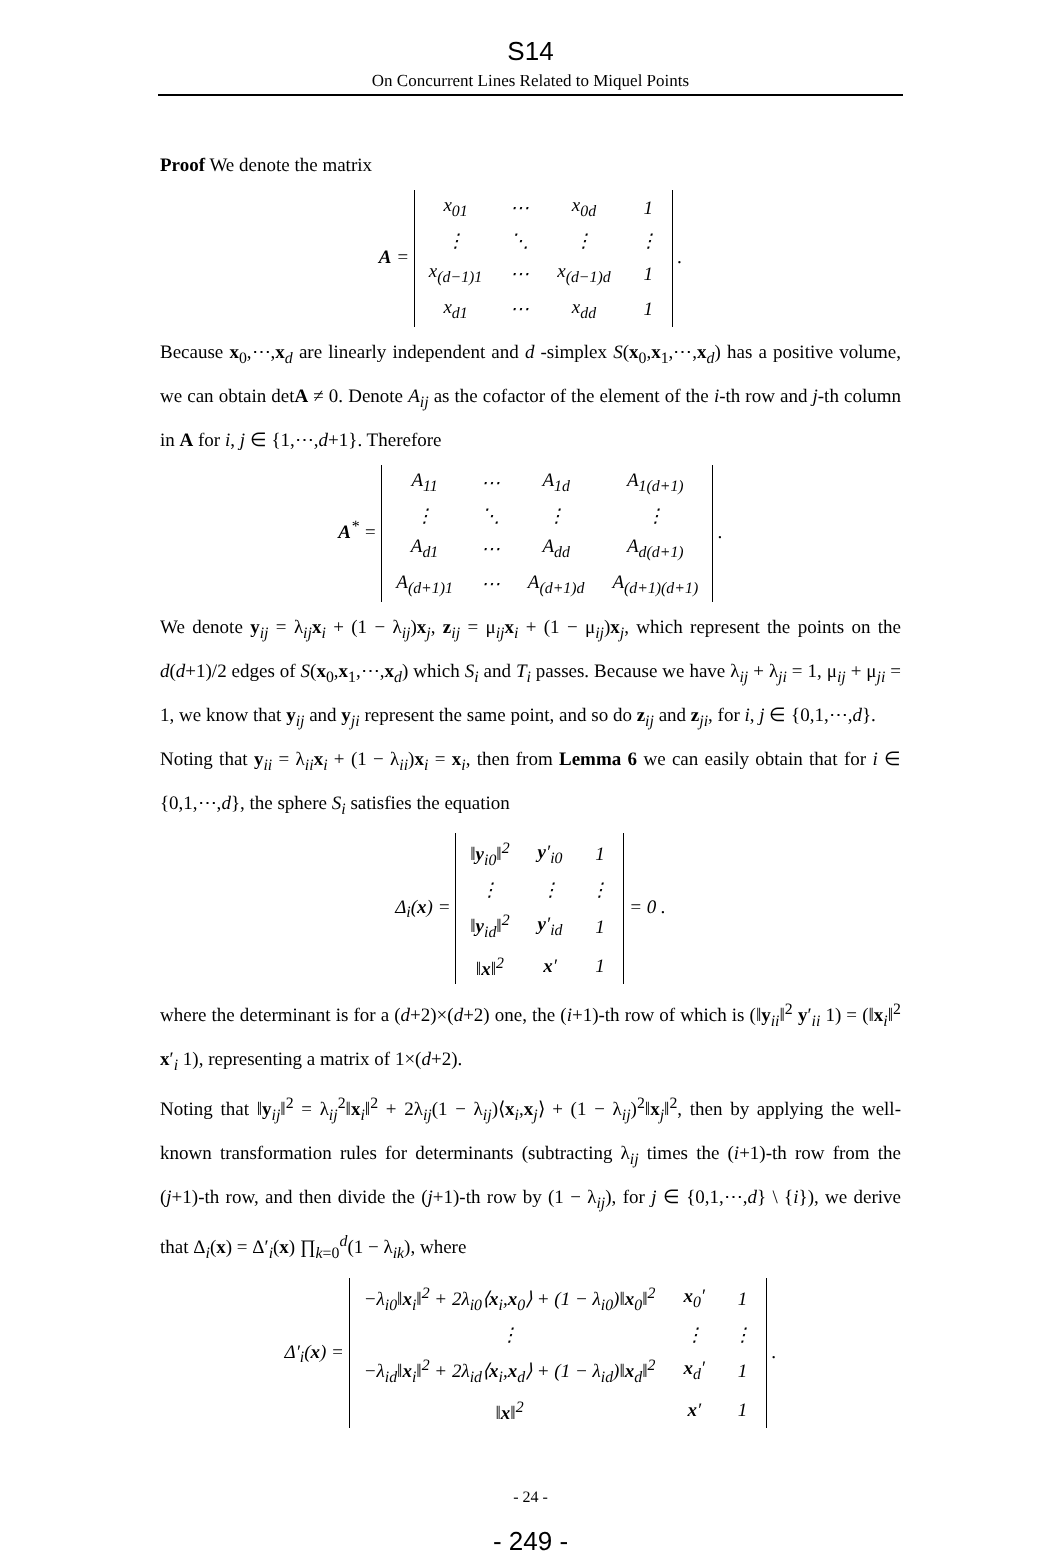S14
On Concurrent Lines Related to Miquel Points
Proof We denote the matrix
A =
| x<sub>01</sub> | ⋯ | x<sub>0d</sub> | 1 |
| ⋮ | ⋱ | ⋮ | ⋮ |
| x<sub>(d−1)1</sub> | ⋯ | x<sub>(d−1)d</sub> | 1 |
| x<sub>d1</sub> | ⋯ | x<sub>dd</sub> | 1 |
.
Because x<sub>0</sub>,⋯,x<sub>d</sub> are linearly independent and d -simplex S(x<sub>0</sub>,x<sub>1</sub>,⋯,x<sub>d</sub>) has a positive volume, we can obtain detA ≠ 0. Denote A<sub>ij</sub> as the cofactor of the element of the i-th row and j-th column in A for i, j ∈ {1,⋯,d+1}. Therefore
A<sup>*</sup> =
| A<sub>11</sub> | ⋯ | A<sub>1d</sub> | A<sub>1(d+1)</sub> |
| ⋮ | ⋱ | ⋮ | ⋮ |
| A<sub>d1</sub> | ⋯ | A<sub>dd</sub> | A<sub>d(d+1)</sub> |
| A<sub>(d+1)1</sub> | ⋯ | A<sub>(d+1)d</sub> | A<sub>(d+1)(d+1)</sub> |
.
We denote y<sub>ij</sub> = λ<sub>ij</sub>x<sub>i</sub> + (1 − λ<sub>ij</sub>)x<sub>j</sub>, z<sub>ij</sub> = μ<sub>ij</sub>x<sub>i</sub> + (1 − μ<sub>ij</sub>)x<sub>j</sub>, which represent the points on the d(d+1)/2 edges of S(x<sub>0</sub>,x<sub>1</sub>,⋯,x<sub>d</sub>) which S<sub>i</sub> and T<sub>i</sub> passes. Because we have λ<sub>ij</sub> + λ<sub>ji</sub> = 1, μ<sub>ij</sub> + μ<sub>ji</sub> = 1, we know that y<sub>ij</sub> and y<sub>ji</sub> represent the same point, and so do z<sub>ij</sub> and z<sub>ji</sub>, for i, j ∈ {0,1,⋯,d}.
Noting that y<sub>ii</sub> = λ<sub>ii</sub>x<sub>i</sub> + (1 − λ<sub>ii</sub>)x<sub>i</sub> = x<sub>i</sub>, then from Lemma 6 we can easily obtain that for i ∈ {0,1,⋯,d}, the sphere S<sub>i</sub> satisfies the equation
Δ<sub>i</sub>(x) =
| ‖ y<sub>i0</sub>‖<sup>2</sup> | y ′<sub>i0</sub> | 1 |
| ⋮ | ⋮ | ⋮ |
| ‖ y<sub>id</sub>‖<sup>2</sup> | y ′<sub>id</sub> | 1 |
| ‖ x ‖<sup>2</sup> | x ′ | 1 |
= 0 .
where the determinant is for a (d+2)×(d+2) one, the (i+1)-th row of which is (‖y<sub>ii</sub>‖<sup>2</sup> y′<sub>ii</sub> 1) = (‖x<sub>i</sub>‖<sup>2</sup> x′<sub>i</sub> 1), representing a matrix of 1×(d+2).
Noting that ‖y<sub>ij</sub>‖<sup>2</sup> = λ<sub>ij</sub><sup>2</sup>‖x<sub>i</sub>‖<sup>2</sup> + 2λ<sub>ij</sub>(1 − λ<sub>ij</sub>)⟨x<sub>i</sub>,x<sub>j</sub>⟩ + (1 − λ<sub>ij</sub>)<sup>2</sup>‖x<sub>j</sub>‖<sup>2</sup>, then by applying the well-known transformation rules for determinants (subtracting λ<sub>ij</sub> times the (i+1)-th row from the (j+1)-th row, and then divide the (j+1)-th row by (1 − λ<sub>ij</sub>), for j ∈ {0,1,⋯,d} \ {i}), we derive that Δ<sub>i</sub>(x) = Δ′<sub>i</sub>(x) ∏<sub>k=0</sub><sup>d</sup>(1 − λ<sub>ik</sub>), where
Δ′<sub>i</sub>(x) =
| −λ<sub>i0</sub>‖ x<sub>i</sub>‖<sup>2</sup> + 2λ<sub>i0</sub>⟨ x<sub>i</sub>, x<sub>0</sub>⟩ + (1 − λ<sub>i0</sub>)‖ x<sub>0</sub>‖<sup>2</sup> | x<sub>0</sub>′ | 1 |
| ⋮ | ⋮ | ⋮ |
| −λ<sub>id</sub>‖ x<sub>i</sub>‖<sup>2</sup> + 2λ<sub>id</sub>⟨ x<sub>i</sub>, x<sub>d</sub>⟩ + (1 − λ<sub>id</sub>)‖ x<sub>d</sub>‖<sup>2</sup> | x<sub>d</sub>′ | 1 |
| ‖ x ‖<sup>2</sup> | x ′ | 1 |
.
- 24 -
- 249 -